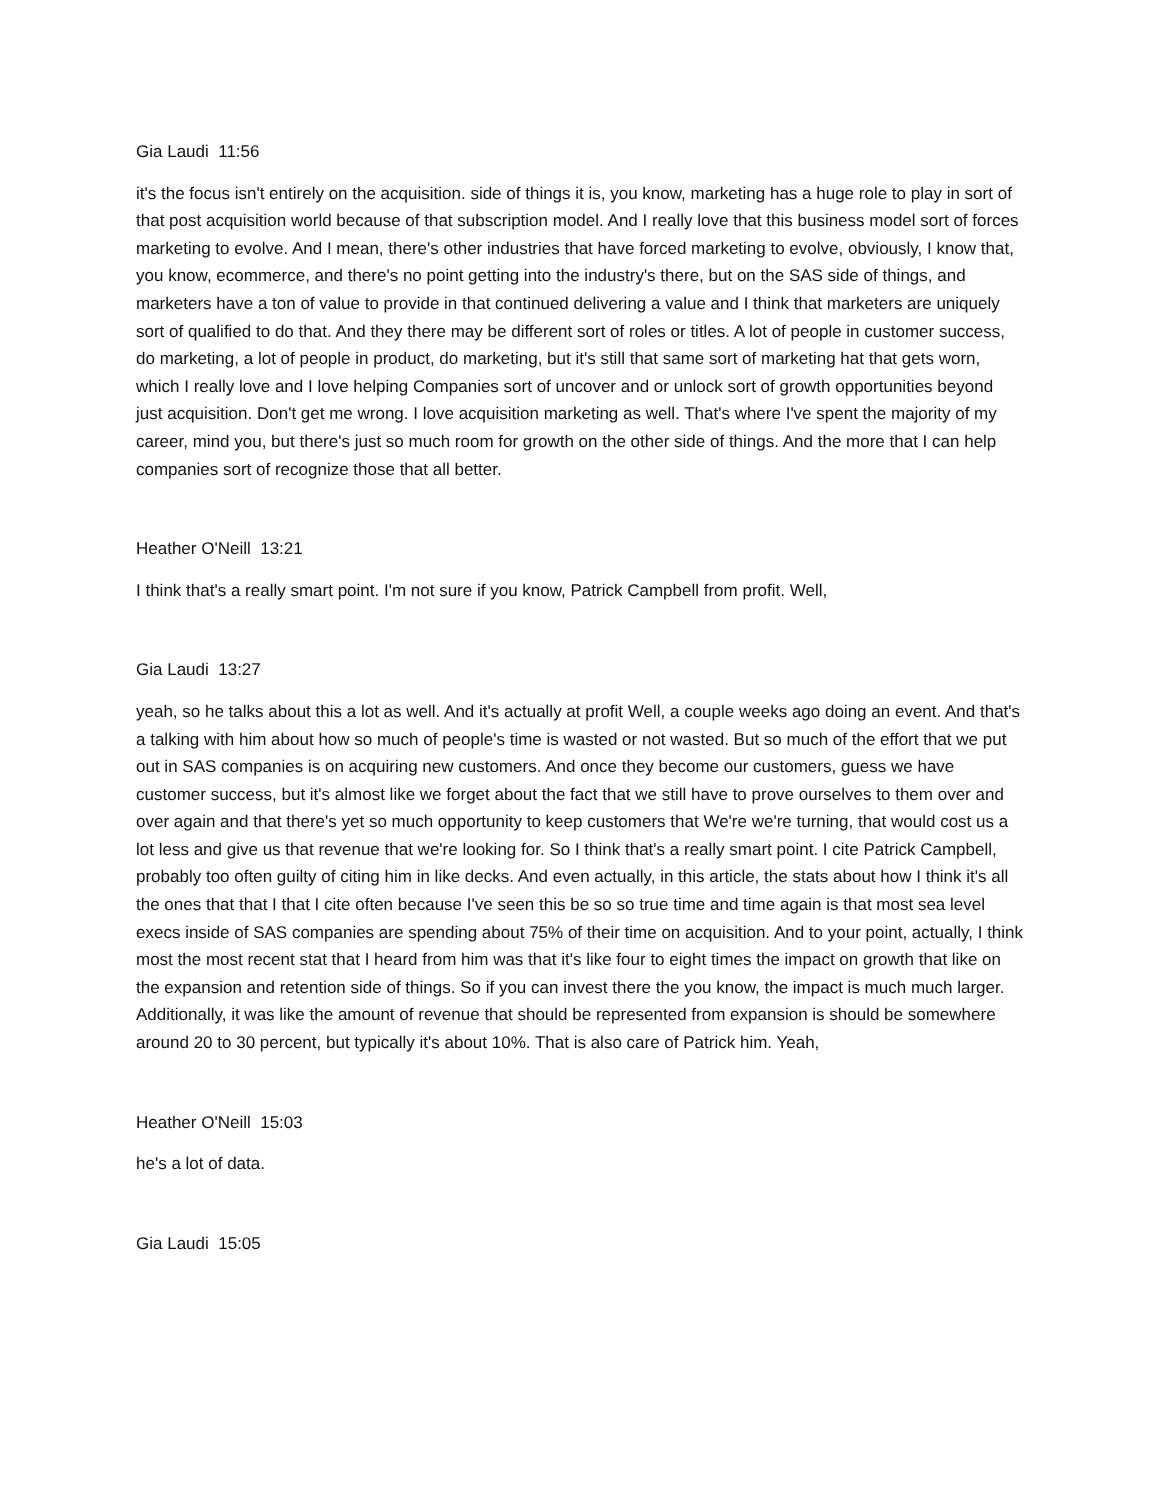Gia Laudi 11:56
it's the focus isn't entirely on the acquisition. side of things it is, you know, marketing has a huge role to play in sort of that post acquisition world because of that subscription model. And I really love that this business model sort of forces marketing to evolve. And I mean, there's other industries that have forced marketing to evolve, obviously, I know that, you know, ecommerce, and there's no point getting into the industry's there, but on the SAS side of things, and marketers have a ton of value to provide in that continued delivering a value and I think that marketers are uniquely sort of qualified to do that. And they there may be different sort of roles or titles. A lot of people in customer success, do marketing, a lot of people in product, do marketing, but it's still that same sort of marketing hat that gets worn, which I really love and I love helping Companies sort of uncover and or unlock sort of growth opportunities beyond just acquisition. Don't get me wrong. I love acquisition marketing as well. That's where I've spent the majority of my career, mind you, but there's just so much room for growth on the other side of things. And the more that I can help companies sort of recognize those that all better.
Heather O'Neill 13:21
I think that's a really smart point. I'm not sure if you know, Patrick Campbell from profit. Well,
Gia Laudi 13:27
yeah, so he talks about this a lot as well. And it's actually at profit Well, a couple weeks ago doing an event. And that's a talking with him about how so much of people's time is wasted or not wasted. But so much of the effort that we put out in SAS companies is on acquiring new customers. And once they become our customers, guess we have customer success, but it's almost like we forget about the fact that we still have to prove ourselves to them over and over again and that there's yet so much opportunity to keep customers that We're we're turning, that would cost us a lot less and give us that revenue that we're looking for. So I think that's a really smart point. I cite Patrick Campbell, probably too often guilty of citing him in like decks. And even actually, in this article, the stats about how I think it's all the ones that that I that I cite often because I've seen this be so so true time and time again is that most sea level execs inside of SAS companies are spending about 75% of their time on acquisition. And to your point, actually, I think most the most recent stat that I heard from him was that it's like four to eight times the impact on growth that like on the expansion and retention side of things. So if you can invest there the you know, the impact is much much larger. Additionally, it was like the amount of revenue that should be represented from expansion is should be somewhere around 20 to 30 percent, but typically it's about 10%. That is also care of Patrick him. Yeah,
Heather O'Neill 15:03
he's a lot of data.
Gia Laudi 15:05